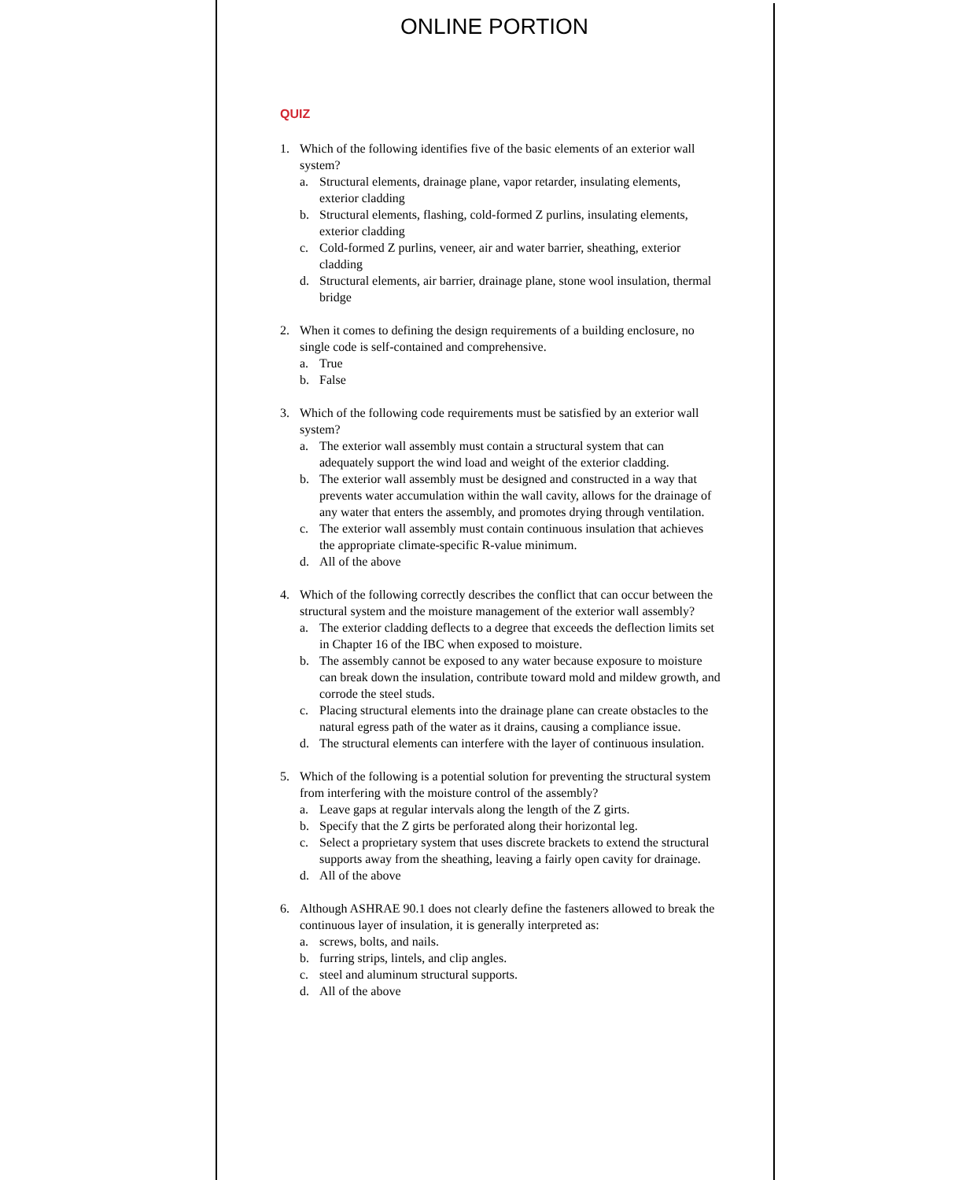ONLINE PORTION
QUIZ
1. Which of the following identifies five of the basic elements of an exterior wall system?
a. Structural elements, drainage plane, vapor retarder, insulating elements, exterior cladding
b. Structural elements, flashing, cold-formed Z purlins, insulating elements, exterior cladding
c. Cold-formed Z purlins, veneer, air and water barrier, sheathing, exterior cladding
d. Structural elements, air barrier, drainage plane, stone wool insulation, thermal bridge
2. When it comes to defining the design requirements of a building enclosure, no single code is self-contained and comprehensive.
a. True
b. False
3. Which of the following code requirements must be satisfied by an exterior wall system?
a. The exterior wall assembly must contain a structural system that can adequately support the wind load and weight of the exterior cladding.
b. The exterior wall assembly must be designed and constructed in a way that prevents water accumulation within the wall cavity, allows for the drainage of any water that enters the assembly, and promotes drying through ventilation.
c. The exterior wall assembly must contain continuous insulation that achieves the appropriate climate-specific R-value minimum.
d. All of the above
4. Which of the following correctly describes the conflict that can occur between the structural system and the moisture management of the exterior wall assembly?
a. The exterior cladding deflects to a degree that exceeds the deflection limits set in Chapter 16 of the IBC when exposed to moisture.
b. The assembly cannot be exposed to any water because exposure to moisture can break down the insulation, contribute toward mold and mildew growth, and corrode the steel studs.
c. Placing structural elements into the drainage plane can create obstacles to the natural egress path of the water as it drains, causing a compliance issue.
d. The structural elements can interfere with the layer of continuous insulation.
5. Which of the following is a potential solution for preventing the structural system from interfering with the moisture control of the assembly?
a. Leave gaps at regular intervals along the length of the Z girts.
b. Specify that the Z girts be perforated along their horizontal leg.
c. Select a proprietary system that uses discrete brackets to extend the structural supports away from the sheathing, leaving a fairly open cavity for drainage.
d. All of the above
6. Although ASHRAE 90.1 does not clearly define the fasteners allowed to break the continuous layer of insulation, it is generally interpreted as:
a. screws, bolts, and nails.
b. furring strips, lintels, and clip angles.
c. steel and aluminum structural supports.
d. All of the above